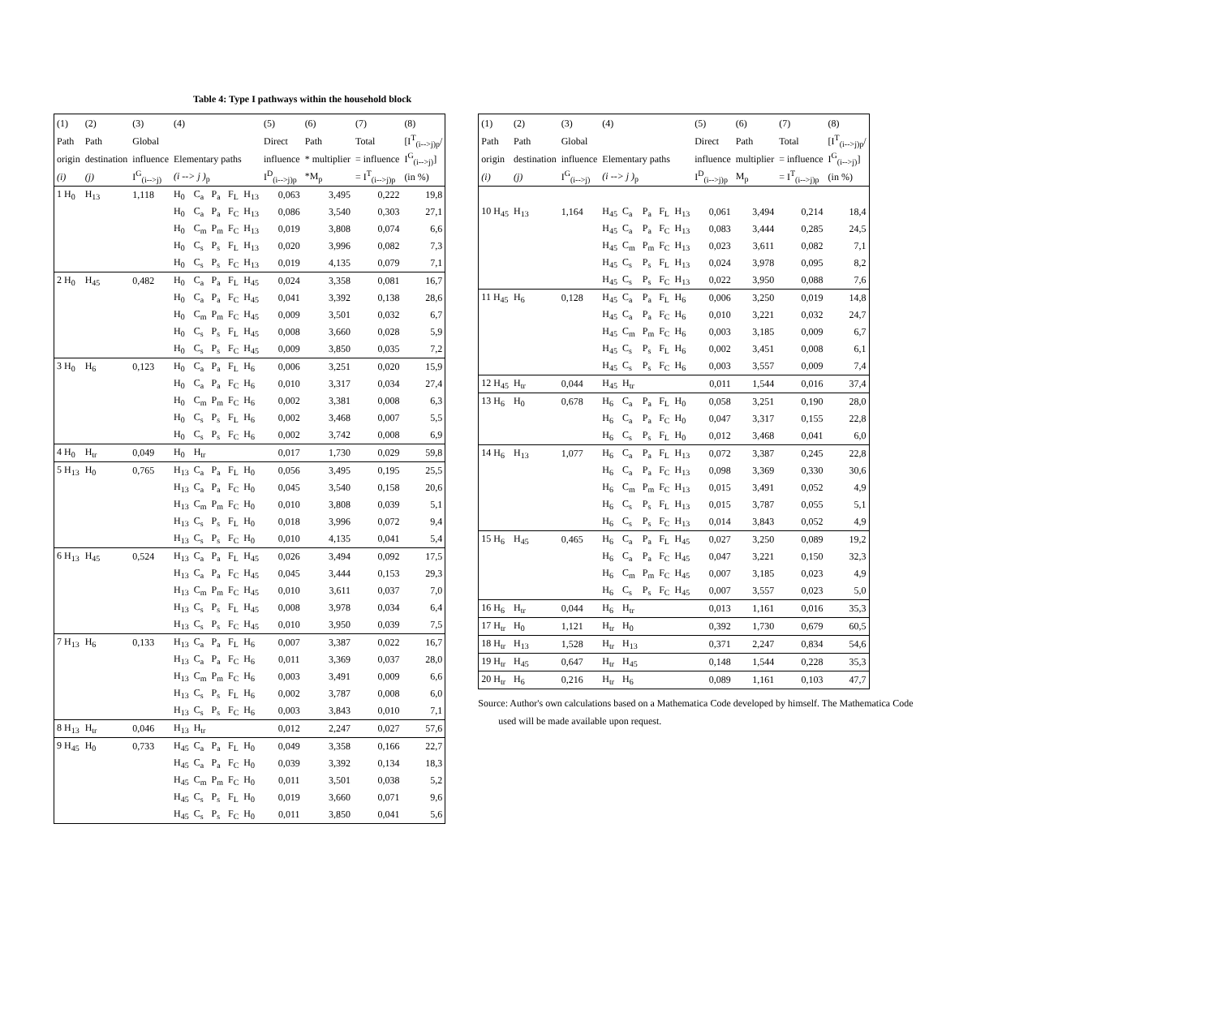Table 4: Type I pathways within the household block
| (1) | (2) | (3) | (4) | | | | | (5) | (6) | (7) | (8) |
| --- | --- | --- | --- | --- | --- | --- | --- | --- | --- | --- | --- |
| Path | Path | Global | | | | | | Direct | Path | Total | [I<sup>T</sup><sub>(i-->j)p</sub>/ |
| origin | destination | influence | Elementary paths | | | | | influence | * multiplier | = influence | I<sup>G</sup><sub>(i-->j)</sub>] |
| (i) | (j) | I<sup>G</sup><sub>(i-->j)</sub> | (i --> j )<sub>p</sub> | | | | | I<sup>D</sup><sub>(i-->j)p</sub> | *M<sub>p</sub> | = I<sup>T</sup><sub>(i-->j)p</sub> | (in %) |
| 1 H<sub>0</sub> | H<sub>13</sub> | 1,118 | H<sub>0</sub> | C<sub>a</sub> | P<sub>a</sub> | F<sub>L</sub> | H<sub>13</sub> | 0,063 | 3,495 | 0,222 | 19,8 |
| | | | H<sub>0</sub> | C<sub>a</sub> | P<sub>a</sub> | F<sub>C</sub> | H<sub>13</sub> | 0,086 | 3,540 | 0,303 | 27,1 |
| | | | H<sub>0</sub> | C<sub>m</sub> | P<sub>m</sub> | F<sub>C</sub> | H<sub>13</sub> | 0,019 | 3,808 | 0,074 | 6,6 |
| | | | H<sub>0</sub> | C<sub>s</sub> | P<sub>s</sub> | F<sub>L</sub> | H<sub>13</sub> | 0,020 | 3,996 | 0,082 | 7,3 |
| | | | H<sub>0</sub> | C<sub>s</sub> | P<sub>s</sub> | F<sub>C</sub> | H<sub>13</sub> | 0,019 | 4,135 | 0,079 | 7,1 |
| 2 H<sub>0</sub> | H<sub>45</sub> | 0,482 | H<sub>0</sub> | C<sub>a</sub> | P<sub>a</sub> | F<sub>L</sub> | H<sub>45</sub> | 0,024 | 3,358 | 0,081 | 16,7 |
| | | | H<sub>0</sub> | C<sub>a</sub> | P<sub>a</sub> | F<sub>C</sub> | H<sub>45</sub> | 0,041 | 3,392 | 0,138 | 28,6 |
| | | | H<sub>0</sub> | C<sub>m</sub> | P<sub>m</sub> | F<sub>C</sub> | H<sub>45</sub> | 0,009 | 3,501 | 0,032 | 6,7 |
| | | | H<sub>0</sub> | C<sub>s</sub> | P<sub>s</sub> | F<sub>L</sub> | H<sub>45</sub> | 0,008 | 3,660 | 0,028 | 5,9 |
| | | | H<sub>0</sub> | C<sub>s</sub> | P<sub>s</sub> | F<sub>C</sub> | H<sub>45</sub> | 0,009 | 3,850 | 0,035 | 7,2 |
| 3 H<sub>0</sub> | H<sub>6</sub> | 0,123 | H<sub>0</sub> | C<sub>a</sub> | P<sub>a</sub> | F<sub>L</sub> | H<sub>6</sub> | 0,006 | 3,251 | 0,020 | 15,9 |
| | | | H<sub>0</sub> | C<sub>a</sub> | P<sub>a</sub> | F<sub>C</sub> | H<sub>6</sub> | 0,010 | 3,317 | 0,034 | 27,4 |
| | | | H<sub>0</sub> | C<sub>m</sub> | P<sub>m</sub> | F<sub>C</sub> | H<sub>6</sub> | 0,002 | 3,381 | 0,008 | 6,3 |
| | | | H<sub>0</sub> | C<sub>s</sub> | P<sub>s</sub> | F<sub>L</sub> | H<sub>6</sub> | 0,002 | 3,468 | 0,007 | 5,5 |
| | | | H<sub>0</sub> | C<sub>s</sub> | P<sub>s</sub> | F<sub>C</sub> | H<sub>6</sub> | 0,002 | 3,742 | 0,008 | 6,9 |
| 4 H<sub>0</sub> | H<sub>tr</sub> | 0,049 | H<sub>0</sub> | H<sub>tr</sub> | | | | 0,017 | 1,730 | 0,029 | 59,8 |
| 5 H<sub>13</sub> | H<sub>0</sub> | 0,765 | H<sub>13</sub> | C<sub>a</sub> | P<sub>a</sub> | F<sub>L</sub> | H<sub>0</sub> | 0,056 | 3,495 | 0,195 | 25,5 |
| | | | H<sub>13</sub> | C<sub>a</sub> | P<sub>a</sub> | F<sub>C</sub> | H<sub>0</sub> | 0,045 | 3,540 | 0,158 | 20,6 |
| | | | H<sub>13</sub> | C<sub>m</sub> | P<sub>m</sub> | F<sub>C</sub> | H<sub>0</sub> | 0,010 | 3,808 | 0,039 | 5,1 |
| | | | H<sub>13</sub> | C<sub>s</sub> | P<sub>s</sub> | F<sub>L</sub> | H<sub>0</sub> | 0,018 | 3,996 | 0,072 | 9,4 |
| | | | H<sub>13</sub> | C<sub>s</sub> | P<sub>s</sub> | F<sub>C</sub> | H<sub>0</sub> | 0,010 | 4,135 | 0,041 | 5,4 |
| 6 H<sub>13</sub> | H<sub>45</sub> | 0,524 | H<sub>13</sub> | C<sub>a</sub> | P<sub>a</sub> | F<sub>L</sub> | H<sub>45</sub> | 0,026 | 3,494 | 0,092 | 17,5 |
| | | | H<sub>13</sub> | C<sub>a</sub> | P<sub>a</sub> | F<sub>C</sub> | H<sub>45</sub> | 0,045 | 3,444 | 0,153 | 29,3 |
| | | | H<sub>13</sub> | C<sub>m</sub> | P<sub>m</sub> | F<sub>C</sub> | H<sub>45</sub> | 0,010 | 3,611 | 0,037 | 7,0 |
| | | | H<sub>13</sub> | C<sub>s</sub> | P<sub>s</sub> | F<sub>L</sub> | H<sub>45</sub> | 0,008 | 3,978 | 0,034 | 6,4 |
| | | | H<sub>13</sub> | C<sub>s</sub> | P<sub>s</sub> | F<sub>C</sub> | H<sub>45</sub> | 0,010 | 3,950 | 0,039 | 7,5 |
| 7 H<sub>13</sub> | H<sub>6</sub> | 0,133 | H<sub>13</sub> | C<sub>a</sub> | P<sub>a</sub> | F<sub>L</sub> | H<sub>6</sub> | 0,007 | 3,387 | 0,022 | 16,7 |
| | | | H<sub>13</sub> | C<sub>a</sub> | P<sub>a</sub> | F<sub>C</sub> | H<sub>6</sub> | 0,011 | 3,369 | 0,037 | 28,0 |
| | | | H<sub>13</sub> | C<sub>m</sub> | P<sub>m</sub> | F<sub>C</sub> | H<sub>6</sub> | 0,003 | 3,491 | 0,009 | 6,6 |
| | | | H<sub>13</sub> | C<sub>s</sub> | P<sub>s</sub> | F<sub>L</sub> | H<sub>6</sub> | 0,002 | 3,787 | 0,008 | 6,0 |
| | | | H<sub>13</sub> | C<sub>s</sub> | P<sub>s</sub> | F<sub>C</sub> | H<sub>6</sub> | 0,003 | 3,843 | 0,010 | 7,1 |
| 8 H<sub>13</sub> | H<sub>tr</sub> | 0,046 | H<sub>13</sub> | H<sub>tr</sub> | | | | 0,012 | 2,247 | 0,027 | 57,6 |
| 9 H<sub>45</sub> | H<sub>0</sub> | 0,733 | H<sub>45</sub> | C<sub>a</sub> | P<sub>a</sub> | F<sub>L</sub> | H<sub>0</sub> | 0,049 | 3,358 | 0,166 | 22,7 |
| | | | H<sub>45</sub> | C<sub>a</sub> | P<sub>a</sub> | F<sub>C</sub> | H<sub>0</sub> | 0,039 | 3,392 | 0,134 | 18,3 |
| | | | H<sub>45</sub> | C<sub>m</sub> | P<sub>m</sub> | F<sub>C</sub> | H<sub>0</sub> | 0,011 | 3,501 | 0,038 | 5,2 |
| | | | H<sub>45</sub> | C<sub>s</sub> | P<sub>s</sub> | F<sub>L</sub> | H<sub>0</sub> | 0,019 | 3,660 | 0,071 | 9,6 |
| | | | H<sub>45</sub> | C<sub>s</sub> | P<sub>s</sub> | F<sub>C</sub> | H<sub>0</sub> | 0,011 | 3,850 | 0,041 | 5,6 |
| (1) | (2) | (3) | (4) | | | | | (5) | (6) | (7) | (8) |
| --- | --- | --- | --- | --- | --- | --- | --- | --- | --- | --- | --- |
| Path | Path | Global | | | | | | Direct | Path | Total | [I<sup>T</sup><sub>(i-->j)p</sub>/ |
| origin | destination | influence | Elementary paths | | | | | influence | multiplier | = influence | I<sup>G</sup><sub>(i-->j)</sub>] |
| (i) | (j) | I<sup>G</sup><sub>(i-->j)</sub> | (i --> j )<sub>p</sub> | | | | | I<sup>D</sup><sub>(i-->j)p</sub> | M<sub>p</sub> | = I<sup>T</sup><sub>(i-->j)p</sub> | (in %) |
| 10 H<sub>45</sub> | H<sub>13</sub> | 1,164 | H<sub>45</sub> | C<sub>a</sub> | P<sub>a</sub> | F<sub>L</sub> | H<sub>13</sub> | 0,061 | 3,494 | 0,214 | 18,4 |
| | | | H<sub>45</sub> | C<sub>a</sub> | P<sub>a</sub> | F<sub>C</sub> | H<sub>13</sub> | 0,083 | 3,444 | 0,285 | 24,5 |
| | | | H<sub>45</sub> | C<sub>m</sub> | P<sub>m</sub> | F<sub>C</sub> | H<sub>13</sub> | 0,023 | 3,611 | 0,082 | 7,1 |
| | | | H<sub>45</sub> | C<sub>s</sub> | P<sub>s</sub> | F<sub>L</sub> | H<sub>13</sub> | 0,024 | 3,978 | 0,095 | 8,2 |
| | | | H<sub>45</sub> | C<sub>s</sub> | P<sub>s</sub> | F<sub>C</sub> | H<sub>13</sub> | 0,022 | 3,950 | 0,088 | 7,6 |
| 11 H<sub>45</sub> | H<sub>6</sub> | 0,128 | H<sub>45</sub> | C<sub>a</sub> | P<sub>a</sub> | F<sub>L</sub> | H<sub>6</sub> | 0,006 | 3,250 | 0,019 | 14,8 |
| | | | H<sub>45</sub> | C<sub>a</sub> | P<sub>a</sub> | F<sub>C</sub> | H<sub>6</sub> | 0,010 | 3,221 | 0,032 | 24,7 |
| | | | H<sub>45</sub> | C<sub>m</sub> | P<sub>m</sub> | F<sub>C</sub> | H<sub>6</sub> | 0,003 | 3,185 | 0,009 | 6,7 |
| | | | H<sub>45</sub> | C<sub>s</sub> | P<sub>s</sub> | F<sub>L</sub> | H<sub>6</sub> | 0,002 | 3,451 | 0,008 | 6,1 |
| | | | H<sub>45</sub> | C<sub>s</sub> | P<sub>s</sub> | F<sub>C</sub> | H<sub>6</sub> | 0,003 | 3,557 | 0,009 | 7,4 |
| 12 H<sub>45</sub> | H<sub>tr</sub> | 0,044 | H<sub>45</sub> | H<sub>tr</sub> | | | | 0,011 | 1,544 | 0,016 | 37,4 |
| 13 H<sub>6</sub> | H<sub>0</sub> | 0,678 | H<sub>6</sub> | C<sub>a</sub> | P<sub>a</sub> | F<sub>L</sub> | H<sub>0</sub> | 0,058 | 3,251 | 0,190 | 28,0 |
| | | | H<sub>6</sub> | C<sub>a</sub> | P<sub>a</sub> | F<sub>C</sub> | H<sub>0</sub> | 0,047 | 3,317 | 0,155 | 22,8 |
| | | | H<sub>6</sub> | C<sub>s</sub> | P<sub>s</sub> | F<sub>L</sub> | H<sub>0</sub> | 0,012 | 3,468 | 0,041 | 6,0 |
| 14 H<sub>6</sub> | H<sub>13</sub> | 1,077 | H<sub>6</sub> | C<sub>a</sub> | P<sub>a</sub> | F<sub>L</sub> | H<sub>13</sub> | 0,072 | 3,387 | 0,245 | 22,8 |
| | | | H<sub>6</sub> | C<sub>a</sub> | P<sub>a</sub> | F<sub>C</sub> | H<sub>13</sub> | 0,098 | 3,369 | 0,330 | 30,6 |
| | | | H<sub>6</sub> | C<sub>m</sub> | P<sub>m</sub> | F<sub>C</sub> | H<sub>13</sub> | 0,015 | 3,491 | 0,052 | 4,9 |
| | | | H<sub>6</sub> | C<sub>s</sub> | P<sub>s</sub> | F<sub>L</sub> | H<sub>13</sub> | 0,015 | 3,787 | 0,055 | 5,1 |
| | | | H<sub>6</sub> | C<sub>s</sub> | P<sub>s</sub> | F<sub>C</sub> | H<sub>13</sub> | 0,014 | 3,843 | 0,052 | 4,9 |
| 15 H<sub>6</sub> | H<sub>45</sub> | 0,465 | H<sub>6</sub> | C<sub>a</sub> | P<sub>a</sub> | F<sub>L</sub> | H<sub>45</sub> | 0,027 | 3,250 | 0,089 | 19,2 |
| | | | H<sub>6</sub> | C<sub>a</sub> | P<sub>a</sub> | F<sub>C</sub> | H<sub>45</sub> | 0,047 | 3,221 | 0,150 | 32,3 |
| | | | H<sub>6</sub> | C<sub>m</sub> | P<sub>m</sub> | F<sub>C</sub> | H<sub>45</sub> | 0,007 | 3,185 | 0,023 | 4,9 |
| | | | H<sub>6</sub> | C<sub>s</sub> | P<sub>s</sub> | F<sub>C</sub> | H<sub>45</sub> | 0,007 | 3,557 | 0,023 | 5,0 |
| 16 H<sub>6</sub> | H<sub>tr</sub> | 0,044 | H<sub>6</sub> | H<sub>tr</sub> | | | | 0,013 | 1,161 | 0,016 | 35,3 |
| 17 H<sub>tr</sub> | H<sub>0</sub> | 1,121 | H<sub>tr</sub> | H<sub>0</sub> | | | | 0,392 | 1,730 | 0,679 | 60,5 |
| 18 H<sub>tr</sub> | H<sub>13</sub> | 1,528 | H<sub>tr</sub> | H<sub>13</sub> | | | | 0,371 | 2,247 | 0,834 | 54,6 |
| 19 H<sub>tr</sub> | H<sub>45</sub> | 0,647 | H<sub>tr</sub> | H<sub>45</sub> | | | | 0,148 | 1,544 | 0,228 | 35,3 |
| 20 H<sub>tr</sub> | H<sub>6</sub> | 0,216 | H<sub>tr</sub> | H<sub>6</sub> | | | | 0,089 | 1,161 | 0,103 | 47,7 |
Source: Author's own calculations based on a Mathematica Code developed by himself. The Mathematica Code
used will be made available upon request.